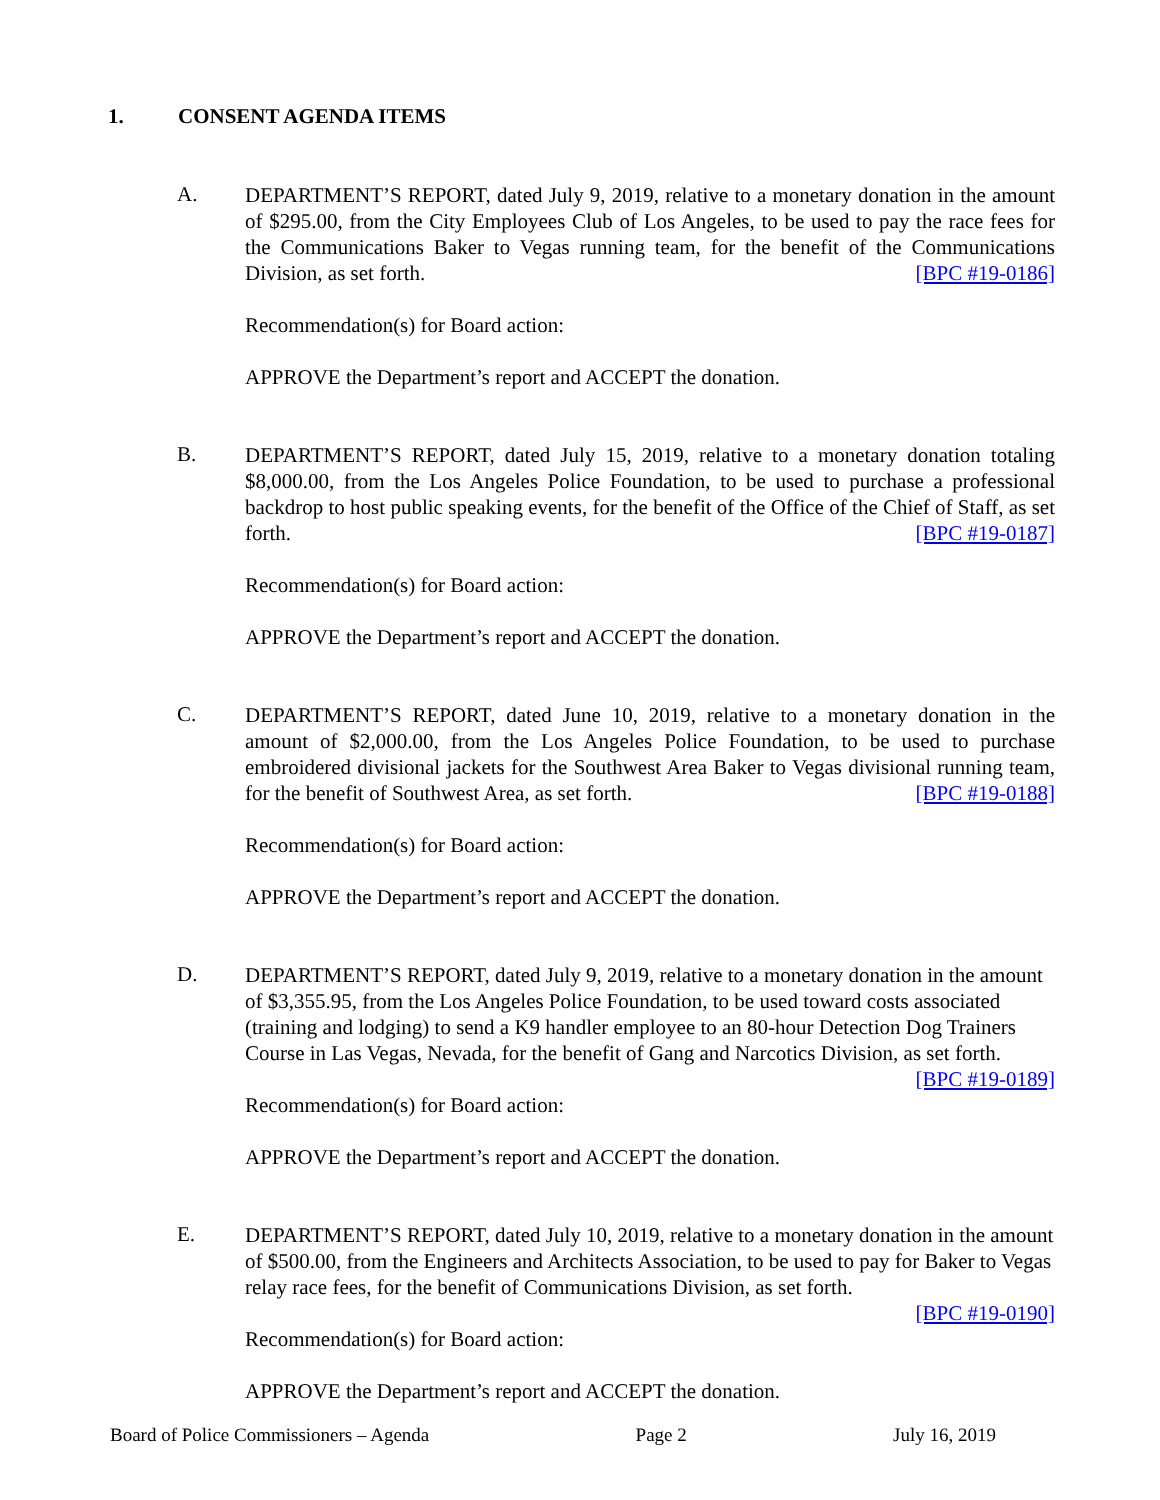1. CONSENT AGENDA ITEMS
A.
DEPARTMENT’S REPORT, dated July 9, 2019, relative to a monetary donation in the amount of $295.00, from the City Employees Club of Los Angeles, to be used to pay the race fees for the Communications Baker to Vegas running team, for the benefit of the Communications Division, as set forth. [BPC #19-0186]
Recommendation(s) for Board action:
APPROVE the Department’s report and ACCEPT the donation.
B.
DEPARTMENT’S REPORT, dated July 15, 2019, relative to a monetary donation totaling $8,000.00, from the Los Angeles Police Foundation, to be used to purchase a professional backdrop to host public speaking events, for the benefit of the Office of the Chief of Staff, as set forth. [BPC #19-0187]
Recommendation(s) for Board action:
APPROVE the Department’s report and ACCEPT the donation.
C.
DEPARTMENT’S REPORT, dated June 10, 2019, relative to a monetary donation in the amount of $2,000.00, from the Los Angeles Police Foundation, to be used to purchase embroidered divisional jackets for the Southwest Area Baker to Vegas divisional running team, for the benefit of Southwest Area, as set forth. [BPC #19-0188]
Recommendation(s) for Board action:
APPROVE the Department’s report and ACCEPT the donation.
D.
DEPARTMENT’S REPORT, dated July 9, 2019, relative to a monetary donation in the amount of $3,355.95, from the Los Angeles Police Foundation, to be used toward costs associated (training and lodging) to send a K9 handler employee to an 80-hour Detection Dog Trainers Course in Las Vegas, Nevada, for the benefit of Gang and Narcotics Division, as set forth. [BPC #19-0189]
Recommendation(s) for Board action:
APPROVE the Department’s report and ACCEPT the donation.
E.
DEPARTMENT’S REPORT, dated July 10, 2019, relative to a monetary donation in the amount of $500.00, from the Engineers and Architects Association, to be used to pay for Baker to Vegas relay race fees, for the benefit of Communications Division, as set forth.
[BPC #19-0190]
Recommendation(s) for Board action:
APPROVE the Department’s report and ACCEPT the donation.
Board of Police Commissioners – Agenda Page 2 July 16, 2019